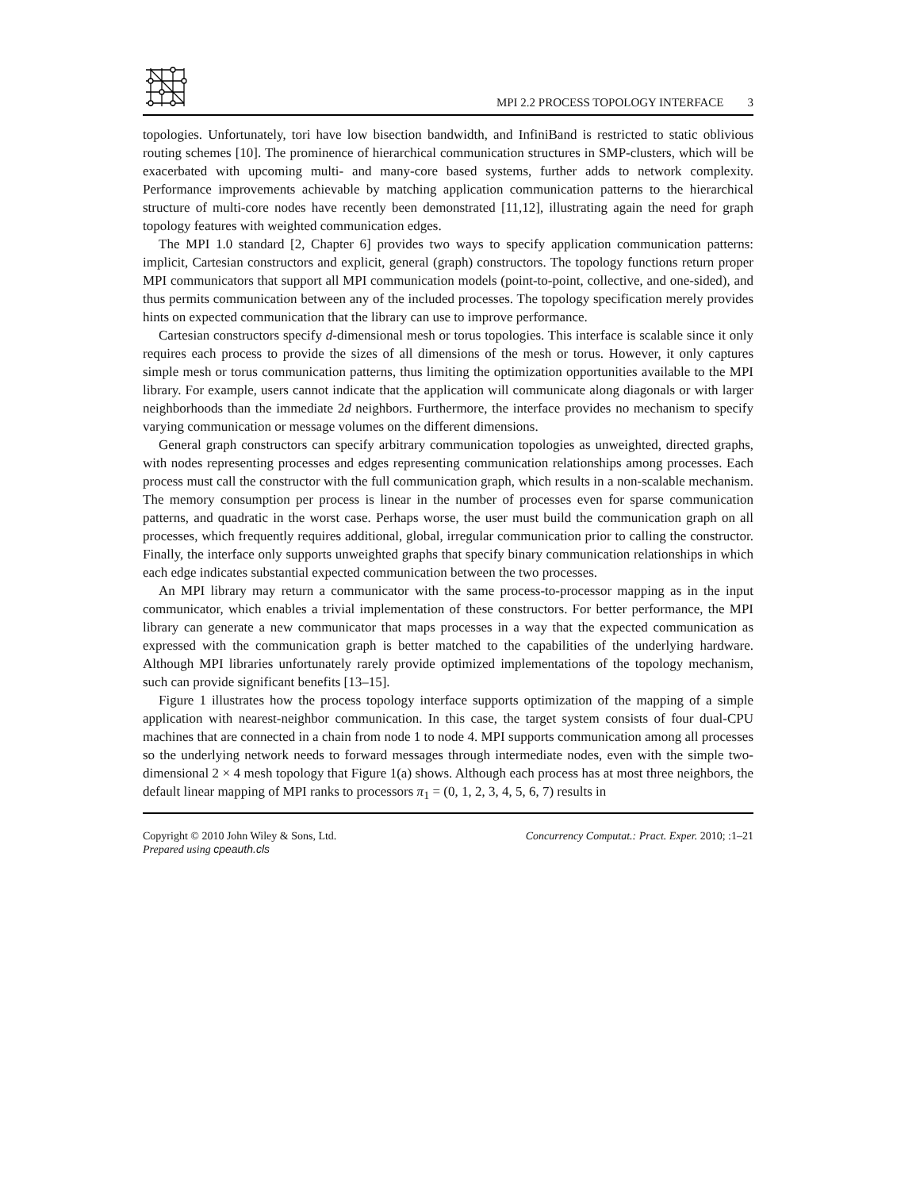MPI 2.2 PROCESS TOPOLOGY INTERFACE 3
topologies. Unfortunately, tori have low bisection bandwidth, and InfiniBand is restricted to static oblivious routing schemes [10]. The prominence of hierarchical communication structures in SMP-clusters, which will be exacerbated with upcoming multi- and many-core based systems, further adds to network complexity. Performance improvements achievable by matching application communication patterns to the hierarchical structure of multi-core nodes have recently been demonstrated [11,12], illustrating again the need for graph topology features with weighted communication edges.
The MPI 1.0 standard [2, Chapter 6] provides two ways to specify application communication patterns: implicit, Cartesian constructors and explicit, general (graph) constructors. The topology functions return proper MPI communicators that support all MPI communication models (point-to-point, collective, and one-sided), and thus permits communication between any of the included processes. The topology specification merely provides hints on expected communication that the library can use to improve performance.
Cartesian constructors specify d-dimensional mesh or torus topologies. This interface is scalable since it only requires each process to provide the sizes of all dimensions of the mesh or torus. However, it only captures simple mesh or torus communication patterns, thus limiting the optimization opportunities available to the MPI library. For example, users cannot indicate that the application will communicate along diagonals or with larger neighborhoods than the immediate 2d neighbors. Furthermore, the interface provides no mechanism to specify varying communication or message volumes on the different dimensions.
General graph constructors can specify arbitrary communication topologies as unweighted, directed graphs, with nodes representing processes and edges representing communication relationships among processes. Each process must call the constructor with the full communication graph, which results in a non-scalable mechanism. The memory consumption per process is linear in the number of processes even for sparse communication patterns, and quadratic in the worst case. Perhaps worse, the user must build the communication graph on all processes, which frequently requires additional, global, irregular communication prior to calling the constructor. Finally, the interface only supports unweighted graphs that specify binary communication relationships in which each edge indicates substantial expected communication between the two processes.
An MPI library may return a communicator with the same process-to-processor mapping as in the input communicator, which enables a trivial implementation of these constructors. For better performance, the MPI library can generate a new communicator that maps processes in a way that the expected communication as expressed with the communication graph is better matched to the capabilities of the underlying hardware. Although MPI libraries unfortunately rarely provide optimized implementations of the topology mechanism, such can provide significant benefits [13–15].
Figure 1 illustrates how the process topology interface supports optimization of the mapping of a simple application with nearest-neighbor communication. In this case, the target system consists of four dual-CPU machines that are connected in a chain from node 1 to node 4. MPI supports communication among all processes so the underlying network needs to forward messages through intermediate nodes, even with the simple two-dimensional 2 × 4 mesh topology that Figure 1(a) shows. Although each process has at most three neighbors, the default linear mapping of MPI ranks to processors π<sub>1</sub> = (0, 1, 2, 3, 4, 5, 6, 7) results in
Copyright © 2010 John Wiley & Sons, Ltd.
Prepared using cpeauth.cls
Concurrency Computat.: Pract. Exper. 2010; :1–21